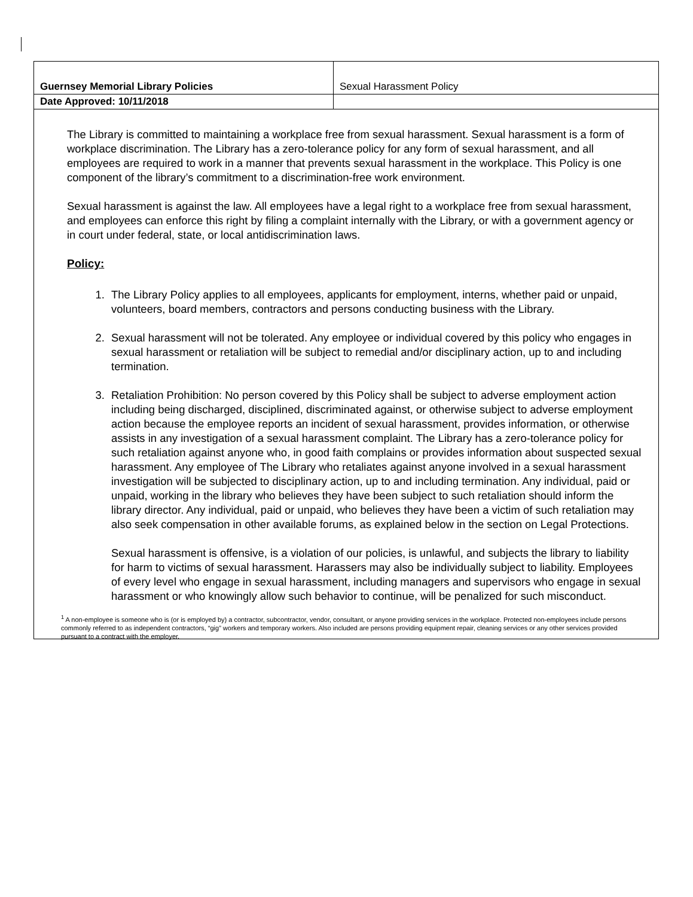| Guernsey Memorial Library Policies | Sexual Harassment Policy |
| Date Approved: 10/11/2018 | |
The Library is committed to maintaining a workplace free from sexual harassment. Sexual harassment is a form of workplace discrimination. The Library has a zero-tolerance policy for any form of sexual harassment, and all employees are required to work in a manner that prevents sexual harassment in the workplace. This Policy is one component of the library’s commitment to a discrimination-free work environment.
Sexual harassment is against the law. All employees have a legal right to a workplace free from sexual harassment, and employees can enforce this right by filing a complaint internally with the Library, or with a government agency or in court under federal, state, or local antidiscrimination laws.
Policy:
1. The Library Policy applies to all employees, applicants for employment, interns, whether paid or unpaid, volunteers, board members, contractors and persons conducting business with the Library.
2. Sexual harassment will not be tolerated. Any employee or individual covered by this policy who engages in sexual harassment or retaliation will be subject to remedial and/or disciplinary action, up to and including termination.
3. Retaliation Prohibition: No person covered by this Policy shall be subject to adverse employment action including being discharged, disciplined, discriminated against, or otherwise subject to adverse employment action because the employee reports an incident of sexual harassment, provides information, or otherwise assists in any investigation of a sexual harassment complaint. The Library has a zero-tolerance policy for such retaliation against anyone who, in good faith complains or provides information about suspected sexual harassment. Any employee of The Library who retaliates against anyone involved in a sexual harassment investigation will be subjected to disciplinary action, up to and including termination. Any individual, paid or unpaid, working in the library who believes they have been subject to such retaliation should inform the library director. Any individual, paid or unpaid, who believes they have been a victim of such retaliation may also seek compensation in other available forums, as explained below in the section on Legal Protections.
Sexual harassment is offensive, is a violation of our policies, is unlawful, and subjects the library to liability for harm to victims of sexual harassment. Harassers may also be individually subject to liability. Employees of every level who engage in sexual harassment, including managers and supervisors who engage in sexual harassment or who knowingly allow such behavior to continue, will be penalized for such misconduct.
<sup>1</sup> A non-employee is someone who is (or is employed by) a contractor, subcontractor, vendor, consultant, or anyone providing services in the workplace. Protected non-employees include persons commonly referred to as independent contractors, “gig” workers and temporary workers. Also included are persons providing equipment repair, cleaning services or any other services provided pursuant to a contract with the employer.